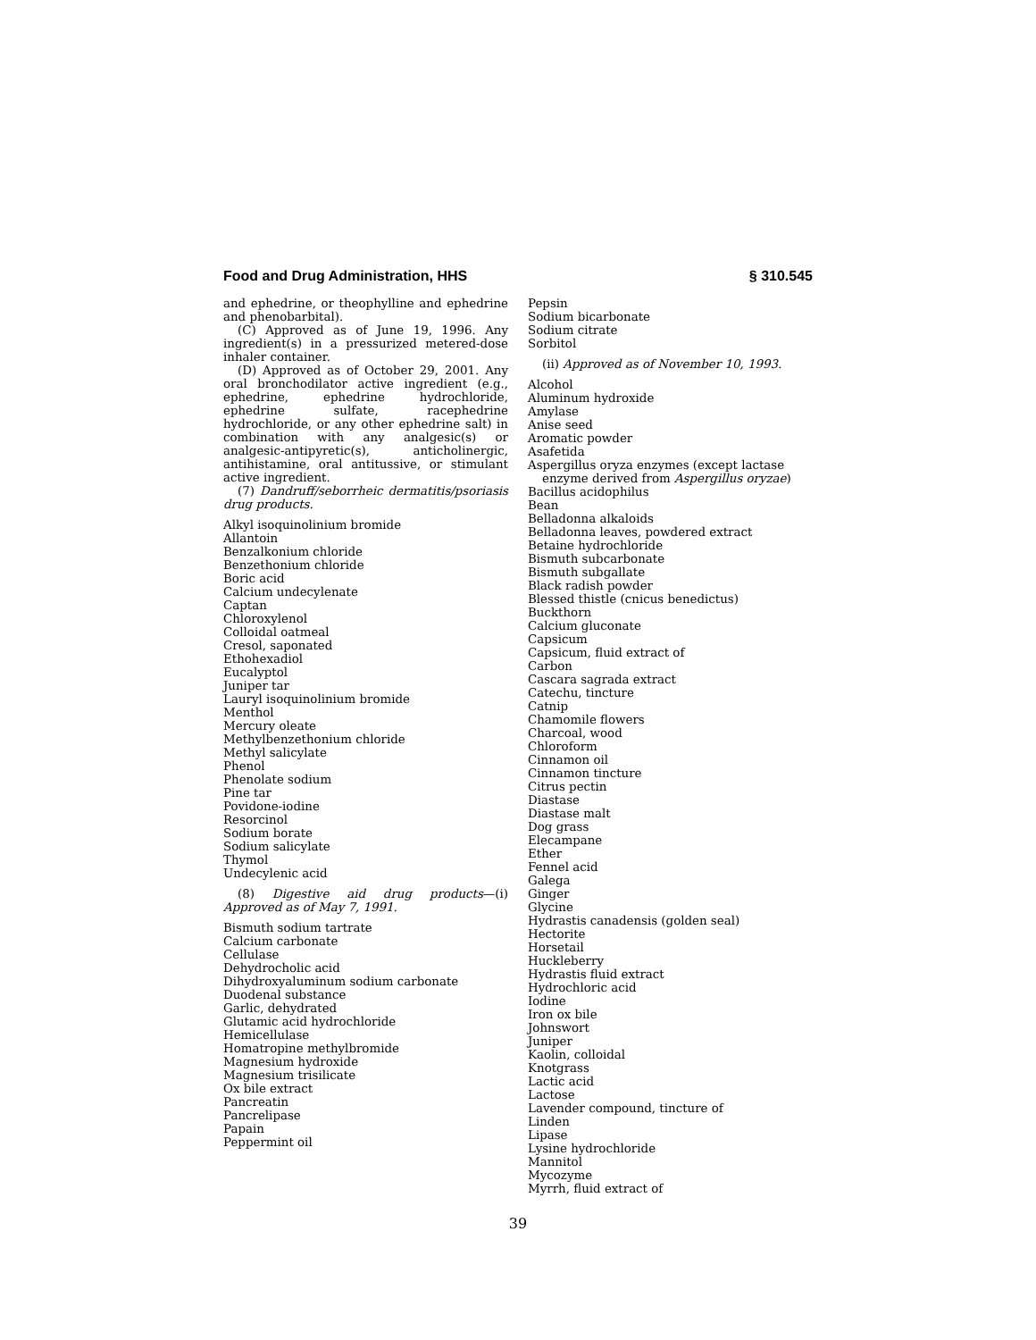Food and Drug Administration, HHS § 310.545
and ephedrine, or theophylline and ephedrine and phenobarbital).
(C) Approved as of June 19, 1996. Any ingredient(s) in a pressurized metered-dose inhaler container.
(D) Approved as of October 29, 2001. Any oral bronchodilator active ingredient (e.g., ephedrine, ephedrine hydrochloride, ephedrine sulfate, racephedrine hydrochloride, or any other ephedrine salt) in combination with any analgesic(s) or analgesic-antipyretic(s), anticholinergic, antihistamine, oral antitussive, or stimulant active ingredient.
(7) Dandruff/seborrheic dermatitis/psoriasis drug products.
Alkyl isoquinolinium bromide
Allantoin
Benzalkonium chloride
Benzethonium chloride
Boric acid
Calcium undecylenate
Captan
Chloroxylenol
Colloidal oatmeal
Cresol, saponated
Ethohexadiol
Eucalyptol
Juniper tar
Lauryl isoquinolinium bromide
Menthol
Mercury oleate
Methylbenzethonium chloride
Methyl salicylate
Phenol
Phenolate sodium
Pine tar
Povidone-iodine
Resorcinol
Sodium borate
Sodium salicylate
Thymol
Undecylenic acid
(8) Digestive aid drug products—(i) Approved as of May 7, 1991.
Bismuth sodium tartrate
Calcium carbonate
Cellulase
Dehydrocholic acid
Dihydroxyaluminum sodium carbonate
Duodenal substance
Garlic, dehydrated
Glutamic acid hydrochloride
Hemicellulase
Homatropine methylbromide
Magnesium hydroxide
Magnesium trisilicate
Ox bile extract
Pancreatin
Pancrelipase
Papain
Peppermint oil
Pepsin
Sodium bicarbonate
Sodium citrate
Sorbitol
(ii) Approved as of November 10, 1993.
Alcohol
Aluminum hydroxide
Amylase
Anise seed
Aromatic powder
Asafetida
Aspergillus oryza enzymes (except lactase enzyme derived from Aspergillus oryzae)
Bacillus acidophilus
Bean
Belladonna alkaloids
Belladonna leaves, powdered extract
Betaine hydrochloride
Bismuth subcarbonate
Bismuth subgallate
Black radish powder
Blessed thistle (cnicus benedictus)
Buckthorn
Calcium gluconate
Capsicum
Capsicum, fluid extract of
Carbon
Cascara sagrada extract
Catechu, tincture
Catnip
Chamomile flowers
Charcoal, wood
Chloroform
Cinnamon oil
Cinnamon tincture
Citrus pectin
Diastase
Diastase malt
Dog grass
Elecampane
Ether
Fennel acid
Galega
Ginger
Glycine
Hydrastis canadensis (golden seal)
Hectorite
Horsetail
Huckleberry
Hydrastis fluid extract
Hydrochloric acid
Iodine
Iron ox bile
Johnswort
Juniper
Kaolin, colloidal
Knotgrass
Lactic acid
Lactose
Lavender compound, tincture of
Linden
Lipase
Lysine hydrochloride
Mannitol
Mycozyme
Myrrh, fluid extract of
39